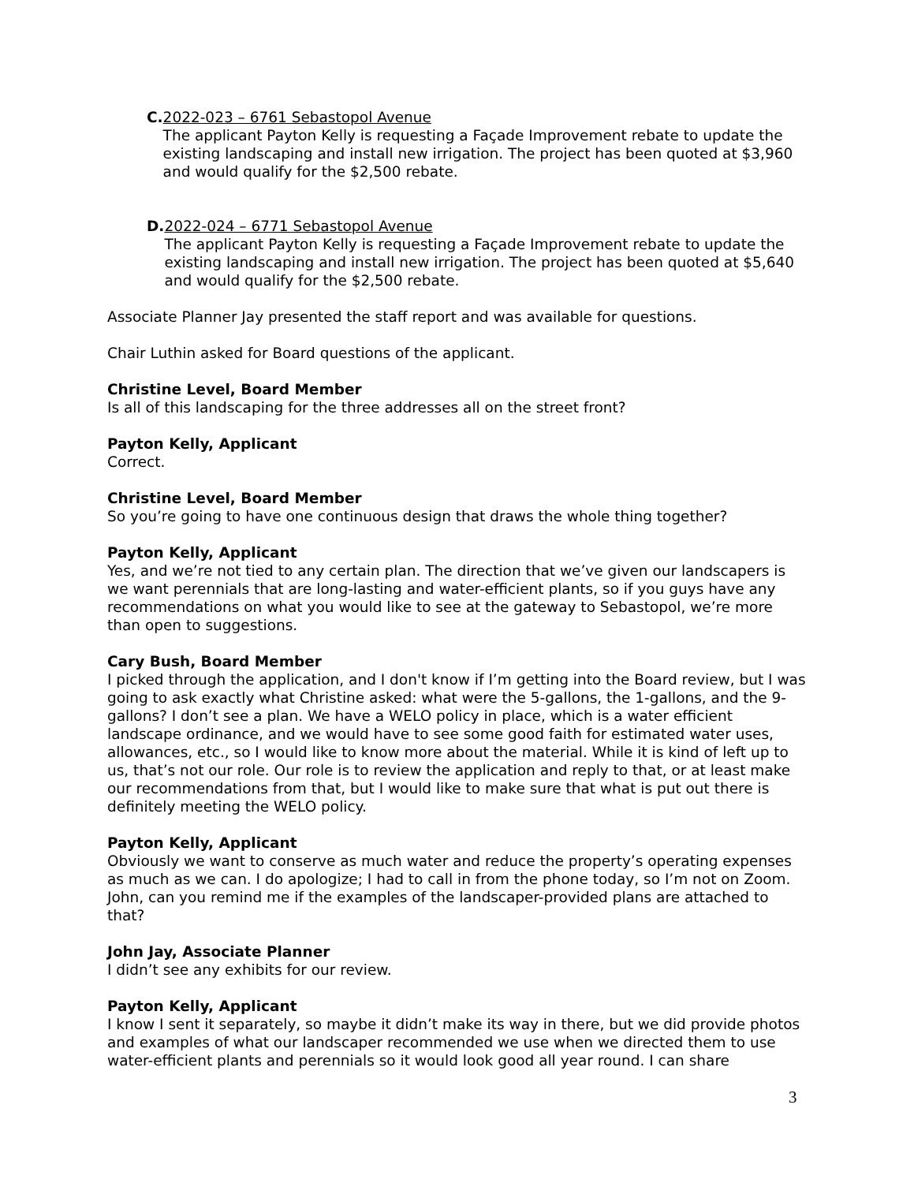C. 2022-023 – 6761 Sebastopol Avenue
The applicant Payton Kelly is requesting a Façade Improvement rebate to update the existing landscaping and install new irrigation. The project has been quoted at $3,960 and would qualify for the $2,500 rebate.
D. 2022-024 – 6771 Sebastopol Avenue
The applicant Payton Kelly is requesting a Façade Improvement rebate to update the existing landscaping and install new irrigation. The project has been quoted at $5,640 and would qualify for the $2,500 rebate.
Associate Planner Jay presented the staff report and was available for questions.
Chair Luthin asked for Board questions of the applicant.
Christine Level, Board Member
Is all of this landscaping for the three addresses all on the street front?
Payton Kelly, Applicant
Correct.
Christine Level, Board Member
So you’re going to have one continuous design that draws the whole thing together?
Payton Kelly, Applicant
Yes, and we’re not tied to any certain plan. The direction that we’ve given our landscapers is we want perennials that are long-lasting and water-efficient plants, so if you guys have any recommendations on what you would like to see at the gateway to Sebastopol, we’re more than open to suggestions.
Cary Bush, Board Member
I picked through the application, and I don't know if I’m getting into the Board review, but I was going to ask exactly what Christine asked: what were the 5-gallons, the 1-gallons, and the 9-gallons? I don’t see a plan. We have a WELO policy in place, which is a water efficient landscape ordinance, and we would have to see some good faith for estimated water uses, allowances, etc., so I would like to know more about the material. While it is kind of left up to us, that’s not our role. Our role is to review the application and reply to that, or at least make our recommendations from that, but I would like to make sure that what is put out there is definitely meeting the WELO policy.
Payton Kelly, Applicant
Obviously we want to conserve as much water and reduce the property’s operating expenses as much as we can. I do apologize; I had to call in from the phone today, so I’m not on Zoom. John, can you remind me if the examples of the landscaper-provided plans are attached to that?
John Jay, Associate Planner
I didn’t see any exhibits for our review.
Payton Kelly, Applicant
I know I sent it separately, so maybe it didn’t make its way in there, but we did provide photos and examples of what our landscaper recommended we use when we directed them to use water-efficient plants and perennials so it would look good all year round. I can share
3